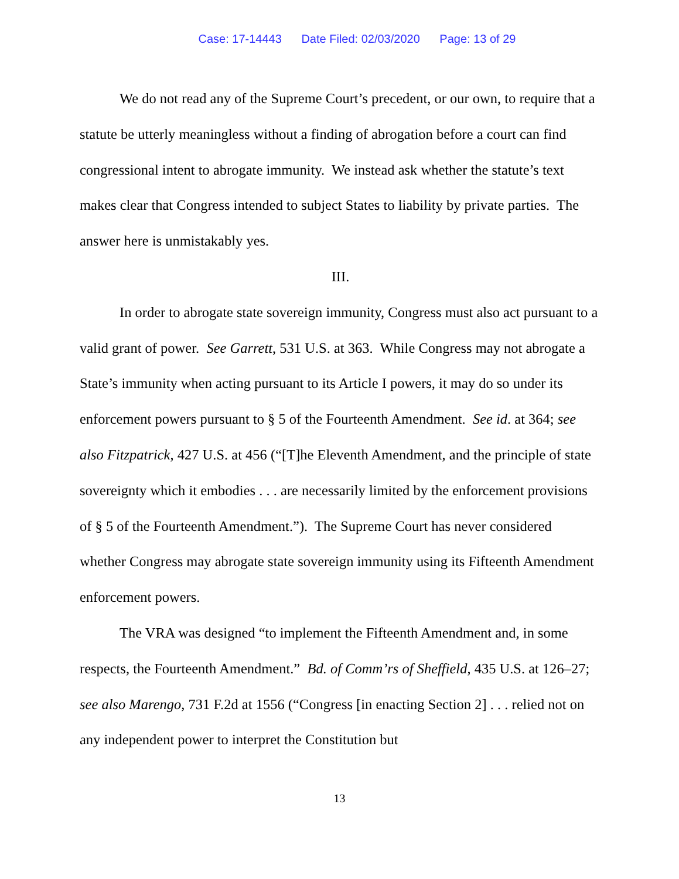Case: 17-14443 Date Filed: 02/03/2020 Page: 13 of 29
We do not read any of the Supreme Court’s precedent, or our own, to require that a statute be utterly meaningless without a finding of abrogation before a court can find congressional intent to abrogate immunity. We instead ask whether the statute’s text makes clear that Congress intended to subject States to liability by private parties. The answer here is unmistakably yes.
III.
In order to abrogate state sovereign immunity, Congress must also act pursuant to a valid grant of power. See Garrett, 531 U.S. at 363. While Congress may not abrogate a State’s immunity when acting pursuant to its Article I powers, it may do so under its enforcement powers pursuant to § 5 of the Fourteenth Amendment. See id. at 364; see also Fitzpatrick, 427 U.S. at 456 (“[T]he Eleventh Amendment, and the principle of state sovereignty which it embodies . . . are necessarily limited by the enforcement provisions of § 5 of the Fourteenth Amendment.”). The Supreme Court has never considered whether Congress may abrogate state sovereign immunity using its Fifteenth Amendment enforcement powers.
The VRA was designed “to implement the Fifteenth Amendment and, in some respects, the Fourteenth Amendment.” Bd. of Comm’rs of Sheffield, 435 U.S. at 126–27; see also Marengo, 731 F.2d at 1556 (“Congress [in enacting Section 2] . . . relied not on any independent power to interpret the Constitution but
13